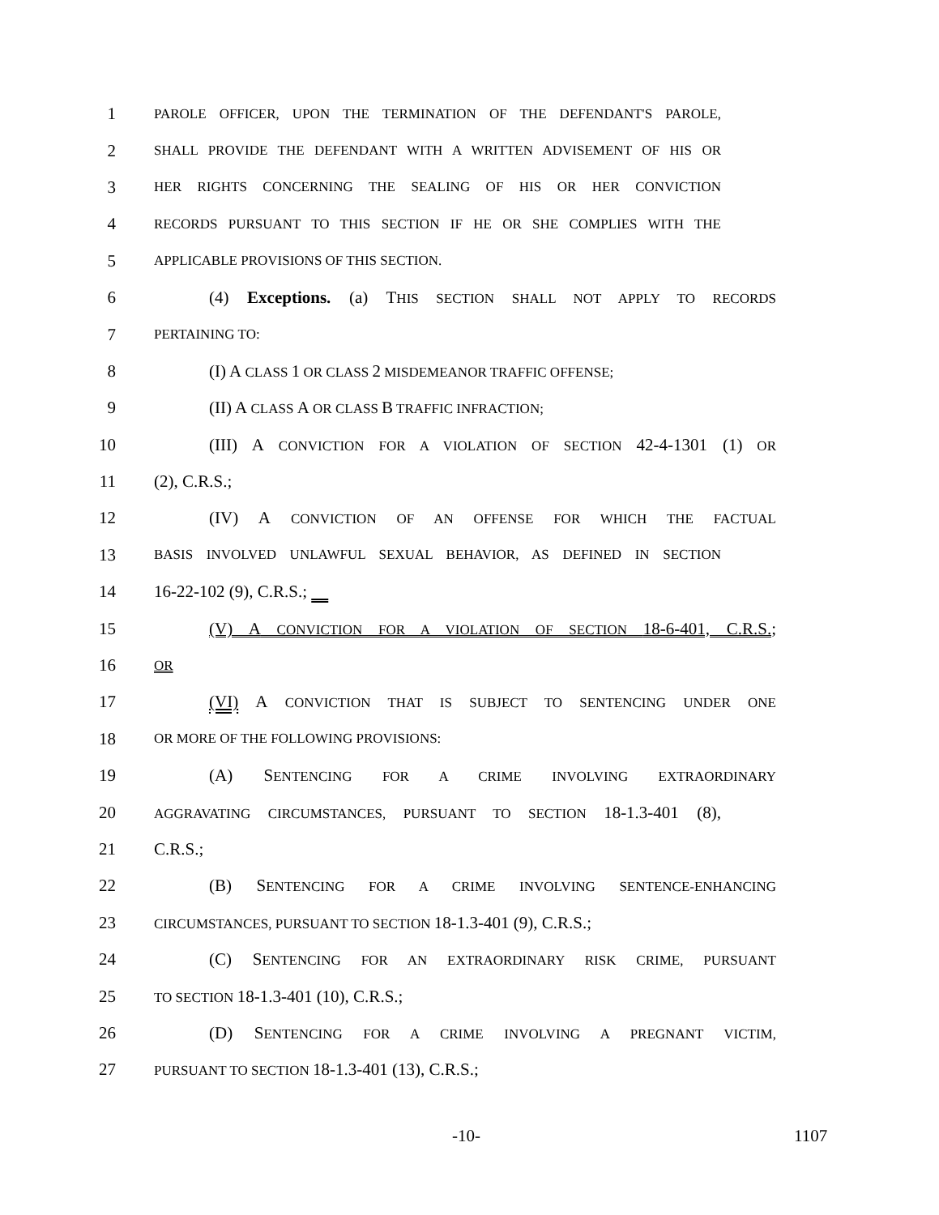1 PAROLE OFFICER, UPON THE TERMINATION OF THE DEFENDANT'S PAROLE,
2 SHALL PROVIDE THE DEFENDANT WITH A WRITTEN ADVISEMENT OF HIS OR
3 HER RIGHTS CONCERNING THE SEALING OF HIS OR HER CONVICTION
4 RECORDS PURSUANT TO THIS SECTION IF HE OR SHE COMPLIES WITH THE
5 APPLICABLE PROVISIONS OF THIS SECTION.
6 (4) Exceptions. (a) THIS SECTION SHALL NOT APPLY TO RECORDS
7 PERTAINING TO:
8 (I) A CLASS 1 OR CLASS 2 MISDEMEANOR TRAFFIC OFFENSE;
9 (II) A CLASS A OR CLASS B TRAFFIC INFRACTION;
10 (III) A CONVICTION FOR A VIOLATION OF SECTION 42-4-1301 (1) OR
11 (2), C.R.S.;
12 (IV) A CONVICTION OF AN OFFENSE FOR WHICH THE FACTUAL
13 BASIS INVOLVED UNLAWFUL SEXUAL BEHAVIOR, AS DEFINED IN SECTION
14 16-22-102 (9), C.R.S.;
15 (V) A CONVICTION FOR A VIOLATION OF SECTION 18-6-401, C.R.S.;
16 OR
17 (VI) A CONVICTION THAT IS SUBJECT TO SENTENCING UNDER ONE
18 OR MORE OF THE FOLLOWING PROVISIONS:
19 (A) SENTENCING FOR A CRIME INVOLVING EXTRAORDINARY
20 AGGRAVATING CIRCUMSTANCES, PURSUANT TO SECTION 18-1.3-401 (8),
21 C.R.S.;
22 (B) SENTENCING FOR A CRIME INVOLVING SENTENCE-ENHANCING
23 CIRCUMSTANCES, PURSUANT TO SECTION 18-1.3-401 (9), C.R.S.;
24 (C) SENTENCING FOR AN EXTRAORDINARY RISK CRIME, PURSUANT
25 TO SECTION 18-1.3-401 (10), C.R.S.;
26 (D) SENTENCING FOR A CRIME INVOLVING A PREGNANT VICTIM,
27 PURSUANT TO SECTION 18-1.3-401 (13), C.R.S.;
-10- 1107